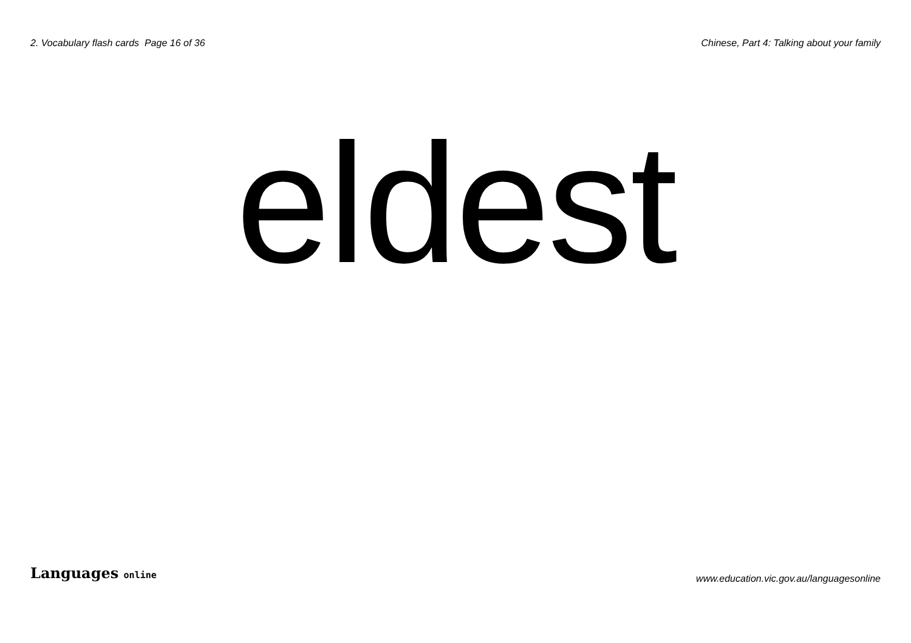2. Vocabulary flash cards Page 16 of 36
Chinese, Part 4: Talking about your family
eldest
Languages online
www.education.vic.gov.au/languagesonline